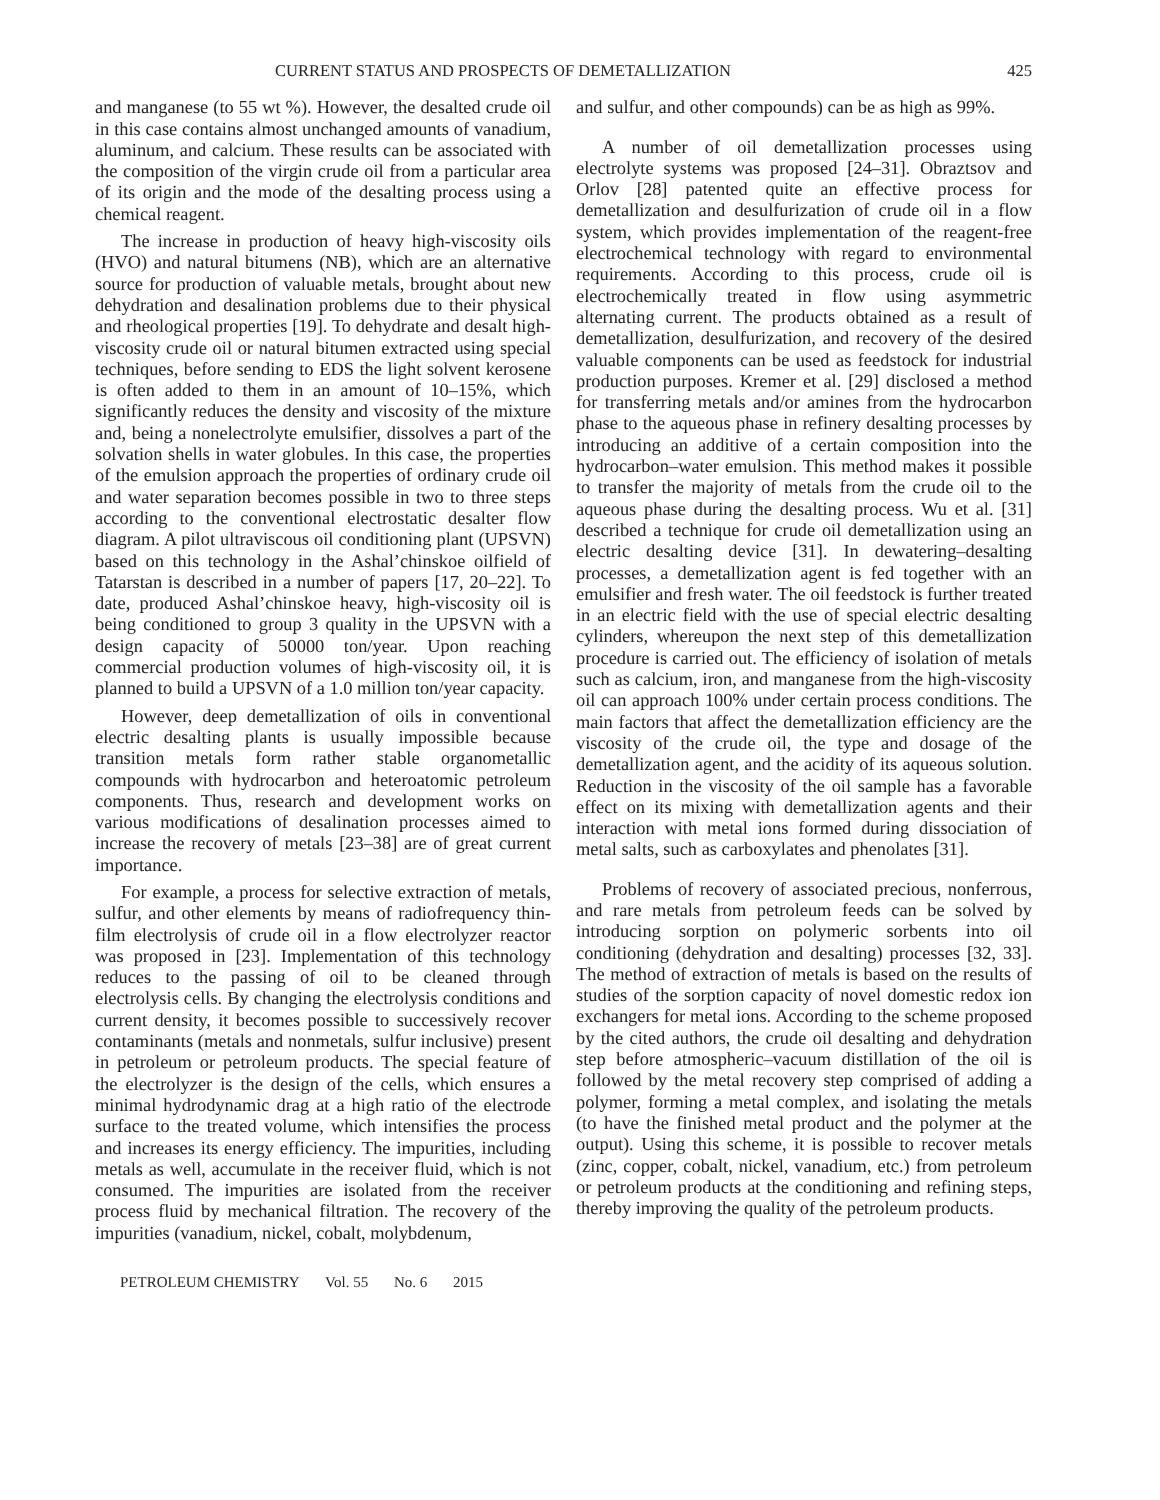CURRENT STATUS AND PROSPECTS OF DEMETALLIZATION 425
and manganese (to 55 wt %). However, the desalted crude oil in this case contains almost unchanged amounts of vanadium, aluminum, and calcium. These results can be associated with the composition of the virgin crude oil from a particular area of its origin and the mode of the desalting process using a chemical reagent.
The increase in production of heavy high-viscosity oils (HVO) and natural bitumens (NB), which are an alternative source for production of valuable metals, brought about new dehydration and desalination problems due to their physical and rheological properties [19]. To dehydrate and desalt high-viscosity crude oil or natural bitumen extracted using special techniques, before sending to EDS the light solvent kerosene is often added to them in an amount of 10–15%, which significantly reduces the density and viscosity of the mixture and, being a nonelectrolyte emulsifier, dissolves a part of the solvation shells in water globules. In this case, the properties of the emulsion approach the properties of ordinary crude oil and water separation becomes possible in two to three steps according to the conventional electrostatic desalter flow diagram. A pilot ultraviscous oil conditioning plant (UPSVN) based on this technology in the Ashal’chinskoe oilfield of Tatarstan is described in a number of papers [17, 20–22]. To date, produced Ashal’chinskoe heavy, high-viscosity oil is being conditioned to group 3 quality in the UPSVN with a design capacity of 50000 ton/year. Upon reaching commercial production volumes of high-viscosity oil, it is planned to build a UPSVN of a 1.0 million ton/year capacity.
However, deep demetallization of oils in conventional electric desalting plants is usually impossible because transition metals form rather stable organometallic compounds with hydrocarbon and heteroatomic petroleum components. Thus, research and development works on various modifications of desalination processes aimed to increase the recovery of metals [23–38] are of great current importance.
For example, a process for selective extraction of metals, sulfur, and other elements by means of radiofrequency thin-film electrolysis of crude oil in a flow electrolyzer reactor was proposed in [23]. Implementation of this technology reduces to the passing of oil to be cleaned through electrolysis cells. By changing the electrolysis conditions and current density, it becomes possible to successively recover contaminants (metals and nonmetals, sulfur inclusive) present in petroleum or petroleum products. The special feature of the electrolyzer is the design of the cells, which ensures a minimal hydrodynamic drag at a high ratio of the electrode surface to the treated volume, which intensifies the process and increases its energy efficiency. The impurities, including metals as well, accumulate in the receiver fluid, which is not consumed. The impurities are isolated from the receiver process fluid by mechanical filtration. The recovery of the impurities (vanadium, nickel, cobalt, molybdenum,
and sulfur, and other compounds) can be as high as 99%.
A number of oil demetallization processes using electrolyte systems was proposed [24–31]. Obraztsov and Orlov [28] patented quite an effective process for demetallization and desulfurization of crude oil in a flow system, which provides implementation of the reagent-free electrochemical technology with regard to environmental requirements. According to this process, crude oil is electrochemically treated in flow using asymmetric alternating current. The products obtained as a result of demetallization, desulfurization, and recovery of the desired valuable components can be used as feedstock for industrial production purposes. Kremer et al. [29] disclosed a method for transferring metals and/or amines from the hydrocarbon phase to the aqueous phase in refinery desalting processes by introducing an additive of a certain composition into the hydrocarbon–water emulsion. This method makes it possible to transfer the majority of metals from the crude oil to the aqueous phase during the desalting process. Wu et al. [31] described a technique for crude oil demetallization using an electric desalting device [31]. In dewatering–desalting processes, a demetallization agent is fed together with an emulsifier and fresh water. The oil feedstock is further treated in an electric field with the use of special electric desalting cylinders, whereupon the next step of this demetallization procedure is carried out. The efficiency of isolation of metals such as calcium, iron, and manganese from the high-viscosity oil can approach 100% under certain process conditions. The main factors that affect the demetallization efficiency are the viscosity of the crude oil, the type and dosage of the demetallization agent, and the acidity of its aqueous solution. Reduction in the viscosity of the oil sample has a favorable effect on its mixing with demetallization agents and their interaction with metal ions formed during dissociation of metal salts, such as carboxylates and phenolates [31].
Problems of recovery of associated precious, nonferrous, and rare metals from petroleum feeds can be solved by introducing sorption on polymeric sorbents into oil conditioning (dehydration and desalting) processes [32, 33]. The method of extraction of metals is based on the results of studies of the sorption capacity of novel domestic redox ion exchangers for metal ions. According to the scheme proposed by the cited authors, the crude oil desalting and dehydration step before atmospheric–vacuum distillation of the oil is followed by the metal recovery step comprised of adding a polymer, forming a metal complex, and isolating the metals (to have the finished metal product and the polymer at the output). Using this scheme, it is possible to recover metals (zinc, copper, cobalt, nickel, vanadium, etc.) from petroleum or petroleum products at the conditioning and refining steps, thereby improving the quality of the petroleum products.
PETROLEUM CHEMISTRY Vol. 55 No. 6 2015